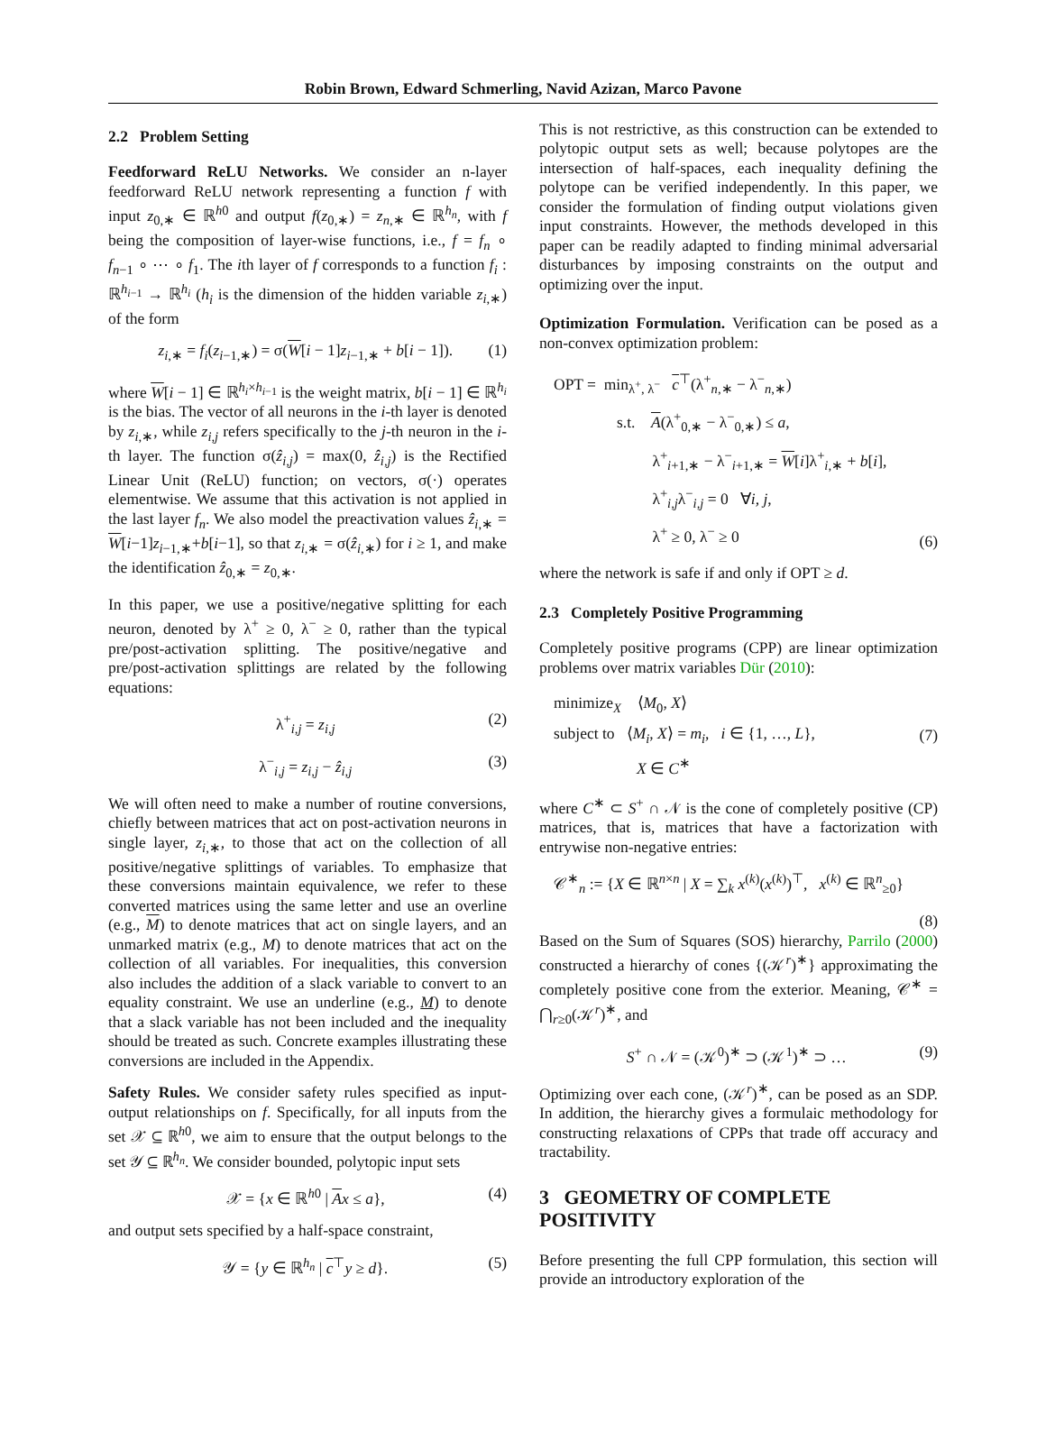Robin Brown, Edward Schmerling, Navid Azizan, Marco Pavone
2.2 Problem Setting
Feedforward ReLU Networks. We consider an n-layer feedforward ReLU network representing a function f with input z<sub>0,∗</sub> ∈ ℝ<sup>h0</sup> and output f(z<sub>0,∗</sub>) = z<sub>n,∗</sub> ∈ ℝ<sup>h<sub>n</sub></sup>, with f being the composition of layer-wise functions, i.e., f = f<sub>n</sub> ∘ f<sub>n−1</sub> ∘ ⋯ ∘ f<sub>1</sub>. The ith layer of f corresponds to a function f<sub>i</sub> : ℝ<sup>h<sub>i−1</sub></sup> → ℝ<sup>h<sub>i</sub></sup> (h<sub>i</sub> is the dimension of the hidden variable z<sub>i,∗</sub>) of the form
z<sub>i,∗</sub> = f<sub>i</sub>(z<sub>i−1,∗</sub>) = σ(W[i − 1]z<sub>i−1,∗</sub> + b[i − 1]). (1)
where W[i − 1] ∈ ℝ<sup>h<sub>i</sub>×h<sub>i−1</sub></sup> is the weight matrix, b[i − 1] ∈ ℝ<sup>h<sub>i</sub></sup> is the bias. The vector of all neurons in the i-th layer is denoted by z<sub>i,∗</sub>, while z<sub>i,j</sub> refers specifically to the j-th neuron in the i-th layer. The function σ(ẑ<sub>i,j</sub>) = max(0, ẑ<sub>i,j</sub>) is the Rectified Linear Unit (ReLU) function; on vectors, σ(·) operates elementwise. We assume that this activation is not applied in the last layer f<sub>n</sub>. We also model the preactivation values ẑ<sub>i,∗</sub> = W[i−1]z<sub>i−1,∗</sub>+b[i−1], so that z<sub>i,∗</sub> = σ(ẑ<sub>i,∗</sub>) for i ≥ 1, and make the identification ẑ<sub>0,∗</sub> = z<sub>0,∗</sub>.
In this paper, we use a positive/negative splitting for each neuron, denoted by λ<sup>+</sup> ≥ 0, λ<sup>−</sup> ≥ 0, rather than the typical pre/post-activation splitting. The positive/negative and pre/post-activation splittings are related by the following equations:
λ<sup>+</sup><sub>i,j</sub> = z<sub>i,j</sub> (2)
λ<sup>−</sup><sub>i,j</sub> = z<sub>i,j</sub> − ẑ<sub>i,j</sub> (3)
We will often need to make a number of routine conversions, chiefly between matrices that act on post-activation neurons in single layer, z<sub>i,∗</sub>, to those that act on the collection of all positive/negative splittings of variables. To emphasize that these conversions maintain equivalence, we refer to these converted matrices using the same letter and use an overline (e.g., M) to denote matrices that act on single layers, and an unmarked matrix (e.g., M) to denote matrices that act on the collection of all variables. For inequalities, this conversion also includes the addition of a slack variable to convert to an equality constraint. We use an underline (e.g., M) to denote that a slack variable has not been included and the inequality should be treated as such. Concrete examples illustrating these conversions are included in the Appendix.
Safety Rules. We consider safety rules specified as input-output relationships on f. Specifically, for all inputs from the set 𝒳 ⊆ ℝ<sup>h0</sup>, we aim to ensure that the output belongs to the set 𝒴 ⊆ ℝ<sup>h<sub>n</sub></sup>. We consider bounded, polytopic input sets
𝒳 = {x ∈ ℝ<sup>h0</sup> | Ax ≤ a}, (4)
and output sets specified by a half-space constraint,
𝒴 = {y ∈ ℝ<sup>h<sub>n</sub></sup> | c<sup>⊤</sup>y ≥ d}. (5)
This is not restrictive, as this construction can be extended to polytopic output sets as well; because polytopes are the intersection of half-spaces, each inequality defining the polytope can be verified independently. In this paper, we consider the formulation of finding output violations given input constraints. However, the methods developed in this paper can be readily adapted to finding minimal adversarial disturbances by imposing constraints on the output and optimizing over the input.
Optimization Formulation. Verification can be posed as a non-convex optimization problem:
OPT = min<sub>λ<sup>+</sup>, λ<sup>−</sup></sub> c<sup>⊤</sup>(λ<sup>+</sup><sub>n,∗</sub> − λ<sup>−</sup><sub>n,∗</sub>)
s.t. A(λ<sup>+</sup><sub>0,∗</sub> − λ<sup>−</sup><sub>0,∗</sub>) ≤ a,
λ<sup>+</sup><sub>i+1,∗</sub> − λ<sup>−</sup><sub>i+1,∗</sub> = W[i]λ<sup>+</sup><sub>i,∗</sub> + b[i],
λ<sup>+</sup><sub>i,j</sub>λ<sup>−</sup><sub>i,j</sub> = 0 ∀i, j,
λ<sup>+</sup> ≥ 0, λ<sup>−</sup> ≥ 0 (6)
where the network is safe if and only if OPT ≥ d.
2.3 Completely Positive Programming
Completely positive programs (CPP) are linear optimization problems over matrix variables Dür (2010):
minimize<sub>X</sub> ⟨M<sub>0</sub>, X⟩
subject to ⟨M<sub>i</sub>, X⟩ = m<sub>i</sub>, i ∈ {1, …, L},
X ∈ C<sup>∗</sup> (7)
where C<sup>∗</sup> ⊂ S<sup>+</sup> ∩ 𝒩 is the cone of completely positive (CP) matrices, that is, matrices that have a factorization with entrywise non-negative entries:
𝒞<sup>∗</sup><sub>n</sub> := {X ∈ ℝ<sup>n×n</sup> | X = ∑<sub>k</sub> x<sup>(k)</sup>(x<sup>(k)</sup>)<sup>⊤</sup>, x<sup>(k)</sup> ∈ ℝ<sup>n</sup><sub>≥0</sub>}
(8)
Based on the Sum of Squares (SOS) hierarchy, Parrilo (2000) constructed a hierarchy of cones {(𝒦<sup>r</sup>)<sup>∗</sup>} approximating the completely positive cone from the exterior. Meaning, 𝒞<sup>∗</sup> = ⋂<sub>r≥0</sub>(𝒦<sup>r</sup>)<sup>∗</sup>, and
S<sup>+</sup> ∩ 𝒩 = (𝒦<sup>0</sup>)<sup>∗</sup> ⊃ (𝒦<sup>1</sup>)<sup>∗</sup> ⊃ … (9)
Optimizing over each cone, (𝒦<sup>r</sup>)<sup>∗</sup>, can be posed as an SDP. In addition, the hierarchy gives a formulaic methodology for constructing relaxations of CPPs that trade off accuracy and tractability.
3 GEOMETRY OF COMPLETE POSITIVITY
Before presenting the full CPP formulation, this section will provide an introductory exploration of the